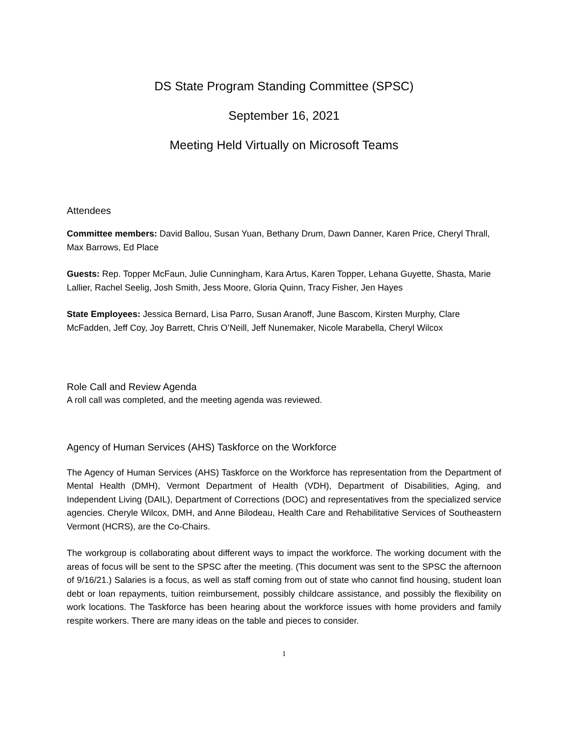DS State Program Standing Committee (SPSC)
September 16, 2021
Meeting Held Virtually on Microsoft Teams
Attendees
Committee members: David Ballou, Susan Yuan, Bethany Drum, Dawn Danner, Karen Price, Cheryl Thrall, Max Barrows, Ed Place
Guests: Rep. Topper McFaun, Julie Cunningham, Kara Artus, Karen Topper, Lehana Guyette, Shasta, Marie Lallier, Rachel Seelig, Josh Smith, Jess Moore, Gloria Quinn, Tracy Fisher, Jen Hayes
State Employees: Jessica Bernard, Lisa Parro, Susan Aranoff, June Bascom, Kirsten Murphy, Clare McFadden, Jeff Coy, Joy Barrett, Chris O’Neill, Jeff Nunemaker, Nicole Marabella, Cheryl Wilcox
Role Call and Review Agenda
A roll call was completed, and the meeting agenda was reviewed.
Agency of Human Services (AHS) Taskforce on the Workforce
The Agency of Human Services (AHS) Taskforce on the Workforce has representation from the Department of Mental Health (DMH), Vermont Department of Health (VDH), Department of Disabilities, Aging, and Independent Living (DAIL), Department of Corrections (DOC) and representatives from the specialized service agencies. Cheryle Wilcox, DMH, and Anne Bilodeau, Health Care and Rehabilitative Services of Southeastern Vermont (HCRS), are the Co-Chairs.
The workgroup is collaborating about different ways to impact the workforce. The working document with the areas of focus will be sent to the SPSC after the meeting. (This document was sent to the SPSC the afternoon of 9/16/21.) Salaries is a focus, as well as staff coming from out of state who cannot find housing, student loan debt or loan repayments, tuition reimbursement, possibly childcare assistance, and possibly the flexibility on work locations. The Taskforce has been hearing about the workforce issues with home providers and family respite workers. There are many ideas on the table and pieces to consider.
1